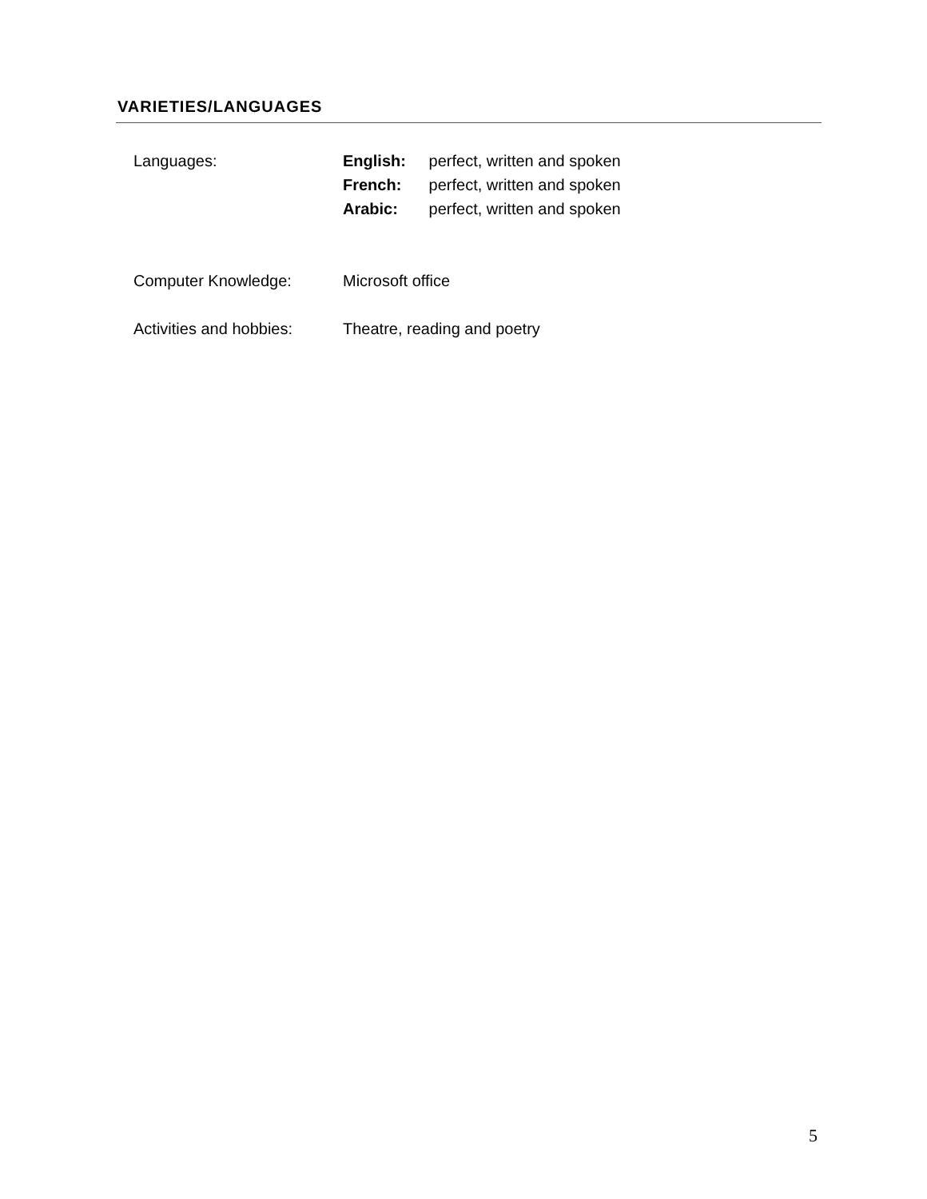VARIETIES/LANGUAGES
Languages: English: perfect, written and spoken
French: perfect, written and spoken
Arabic: perfect, written and spoken
Computer Knowledge: Microsoft office
Activities and hobbies:
Theatre, reading and poetry
5